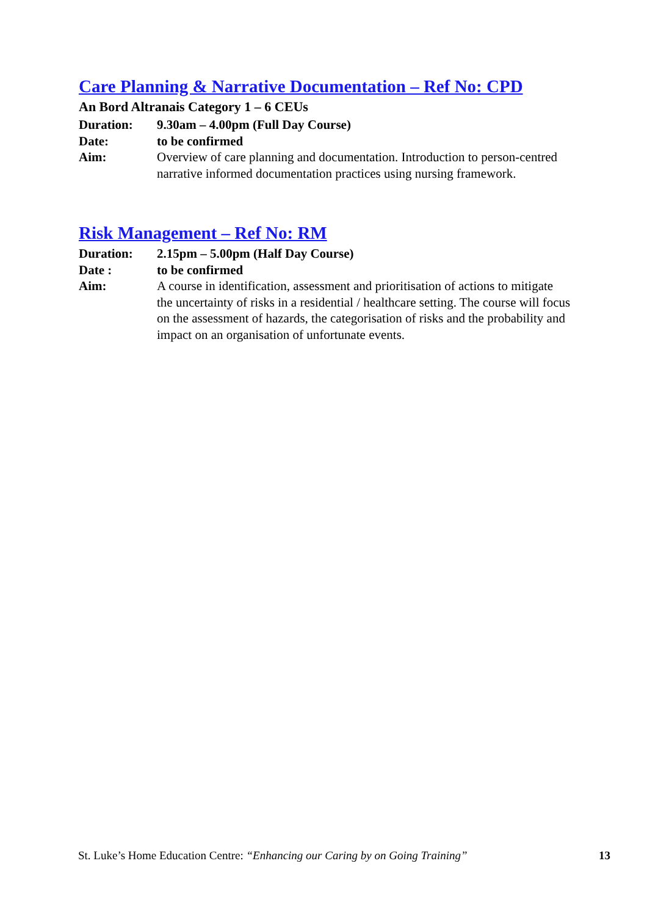Care Planning & Narrative Documentation – Ref No: CPD
An Bord Altranais Category 1 – 6 CEUs
Duration: 9.30am – 4.00pm (Full Day Course)
Date: to be confirmed
Aim: Overview of care planning and documentation. Introduction to person-centred narrative informed documentation practices using nursing framework.
Risk Management – Ref No: RM
Duration: 2.15pm – 5.00pm (Half Day Course)
Date : to be confirmed
Aim: A course in identification, assessment and prioritisation of actions to mitigate the uncertainty of risks in a residential / healthcare setting. The course will focus on the assessment of hazards, the categorisation of risks and the probability and impact on an organisation of unfortunate events.
St. Luke’s Home Education Centre: “Enhancing our Caring by on Going Training” 13